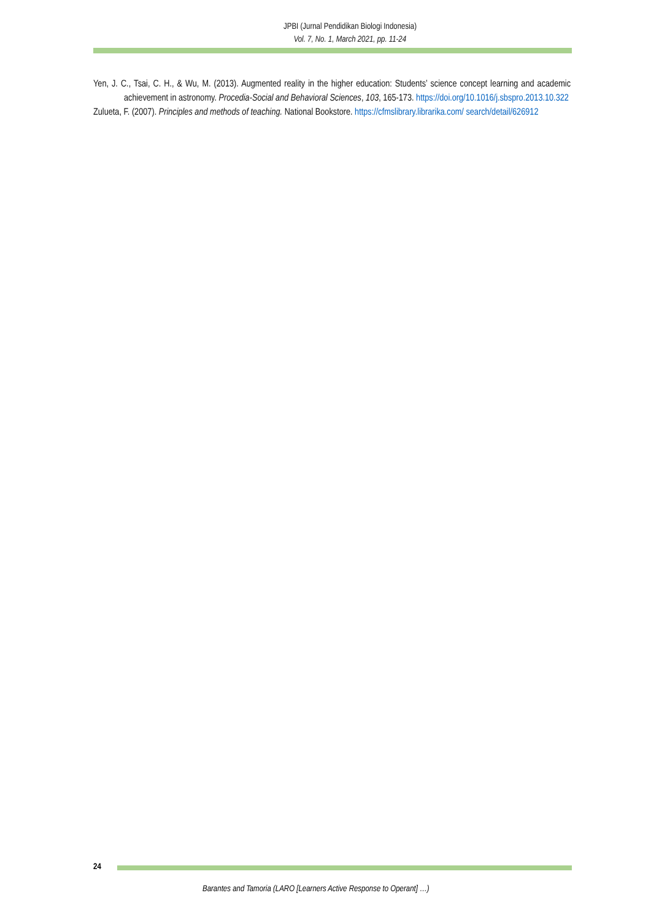JPBI (Jurnal Pendidikan Biologi Indonesia)
Vol. 7, No. 1, March 2021, pp. 11-24
Yen, J. C., Tsai, C. H., & Wu, M. (2013). Augmented reality in the higher education: Students’ science concept learning and academic achievement in astronomy. Procedia-Social and Behavioral Sciences, 103, 165-173. https://doi.org/10.1016/j.sbspro.2013.10.322
Zulueta, F. (2007). Principles and methods of teaching. National Bookstore. https://cfmslibrary.librarika.com/ search/detail/626912
24
Barantes and Tamoria (LARO [Learners Active Response to Operant] …)